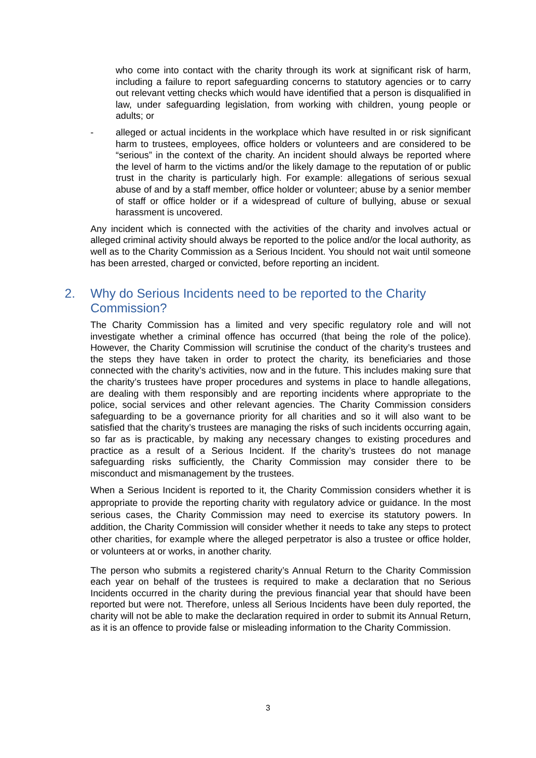who come into contact with the charity through its work at significant risk of harm, including a failure to report safeguarding concerns to statutory agencies or to carry out relevant vetting checks which would have identified that a person is disqualified in law, under safeguarding legislation, from working with children, young people or adults; or
- alleged or actual incidents in the workplace which have resulted in or risk significant harm to trustees, employees, office holders or volunteers and are considered to be “serious” in the context of the charity. An incident should always be reported where the level of harm to the victims and/or the likely damage to the reputation of or public trust in the charity is particularly high. For example: allegations of serious sexual abuse of and by a staff member, office holder or volunteer; abuse by a senior member of staff or office holder or if a widespread of culture of bullying, abuse or sexual harassment is uncovered.
Any incident which is connected with the activities of the charity and involves actual or alleged criminal activity should always be reported to the police and/or the local authority, as well as to the Charity Commission as a Serious Incident. You should not wait until someone has been arrested, charged or convicted, before reporting an incident.
2. Why do Serious Incidents need to be reported to the Charity Commission?
The Charity Commission has a limited and very specific regulatory role and will not investigate whether a criminal offence has occurred (that being the role of the police). However, the Charity Commission will scrutinise the conduct of the charity’s trustees and the steps they have taken in order to protect the charity, its beneficiaries and those connected with the charity’s activities, now and in the future. This includes making sure that the charity’s trustees have proper procedures and systems in place to handle allegations, are dealing with them responsibly and are reporting incidents where appropriate to the police, social services and other relevant agencies. The Charity Commission considers safeguarding to be a governance priority for all charities and so it will also want to be satisfied that the charity’s trustees are managing the risks of such incidents occurring again, so far as is practicable, by making any necessary changes to existing procedures and practice as a result of a Serious Incident. If the charity’s trustees do not manage safeguarding risks sufficiently, the Charity Commission may consider there to be misconduct and mismanagement by the trustees.
When a Serious Incident is reported to it, the Charity Commission considers whether it is appropriate to provide the reporting charity with regulatory advice or guidance. In the most serious cases, the Charity Commission may need to exercise its statutory powers. In addition, the Charity Commission will consider whether it needs to take any steps to protect other charities, for example where the alleged perpetrator is also a trustee or office holder, or volunteers at or works, in another charity.
The person who submits a registered charity’s Annual Return to the Charity Commission each year on behalf of the trustees is required to make a declaration that no Serious Incidents occurred in the charity during the previous financial year that should have been reported but were not. Therefore, unless all Serious Incidents have been duly reported, the charity will not be able to make the declaration required in order to submit its Annual Return, as it is an offence to provide false or misleading information to the Charity Commission.
3